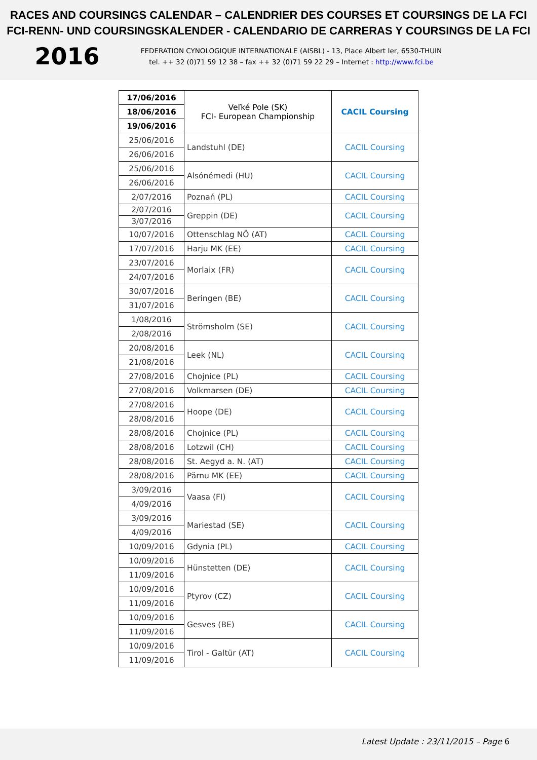RACES AND COURSINGS CALENDAR – CALENDRIER DES COURSES ET COURSINGS DE LA FCI
FCI-RENN- UND COURSINGSKALENDER - CALENDARIO DE CARRERAS Y COURSINGS DE LA FCI
2016
FEDERATION CYNOLOGIQUE INTERNATIONALE (AISBL) - 13, Place Albert Ier, 6530-THUIN
tel. ++ 32 (0)71 59 12 38 – fax ++ 32 (0)71 59 22 29 – Internet : http://www.fci.be
| 17/06/2016 | Veľké Pole (SK) FCI- European Championship | CACIL Coursing |
| 18/06/2016 | | |
| 19/06/2016 | | |
| 25/06/2016 | Landstuhl (DE) | CACIL Coursing |
| 26/06/2016 | | |
| 25/06/2016 | Alsónémedi (HU) | CACIL Coursing |
| 26/06/2016 | | |
| 2/07/2016 | Poznań (PL) | CACIL Coursing |
| 2/07/2016 | Greppin (DE) | CACIL Coursing |
| 3/07/2016 | | |
| 10/07/2016 | Ottenschlag NÖ (AT) | CACIL Coursing |
| 17/07/2016 | Harju MK (EE) | CACIL Coursing |
| 23/07/2016 | Morlaix (FR) | CACIL Coursing |
| 24/07/2016 | | |
| 30/07/2016 | Beringen (BE) | CACIL Coursing |
| 31/07/2016 | | |
| 1/08/2016 | Strömsholm (SE) | CACIL Coursing |
| 2/08/2016 | | |
| 20/08/2016 | Leek (NL) | CACIL Coursing |
| 21/08/2016 | | |
| 27/08/2016 | Chojnice (PL) | CACIL Coursing |
| 27/08/2016 | Volkmarsen (DE) | CACIL Coursing |
| 27/08/2016 | Hoope (DE) | CACIL Coursing |
| 28/08/2016 | | |
| 28/08/2016 | Chojnice (PL) | CACIL Coursing |
| 28/08/2016 | Lotzwil (CH) | CACIL Coursing |
| 28/08/2016 | St. Aegyd a. N. (AT) | CACIL Coursing |
| 28/08/2016 | Pärnu MK (EE) | CACIL Coursing |
| 3/09/2016 | Vaasa (FI) | CACIL Coursing |
| 4/09/2016 | | |
| 3/09/2016 | Mariestad (SE) | CACIL Coursing |
| 4/09/2016 | | |
| 10/09/2016 | Gdynia (PL) | CACIL Coursing |
| 10/09/2016 | Hünstetten (DE) | CACIL Coursing |
| 11/09/2016 | | |
| 10/09/2016 | Ptyrov (CZ) | CACIL Coursing |
| 11/09/2016 | | |
| 10/09/2016 | Gesves (BE) | CACIL Coursing |
| 11/09/2016 | | |
| 10/09/2016 | Tirol - Galtür (AT) | CACIL Coursing |
| 11/09/2016 | | |
Latest Update : 23/11/2015 – Page 6